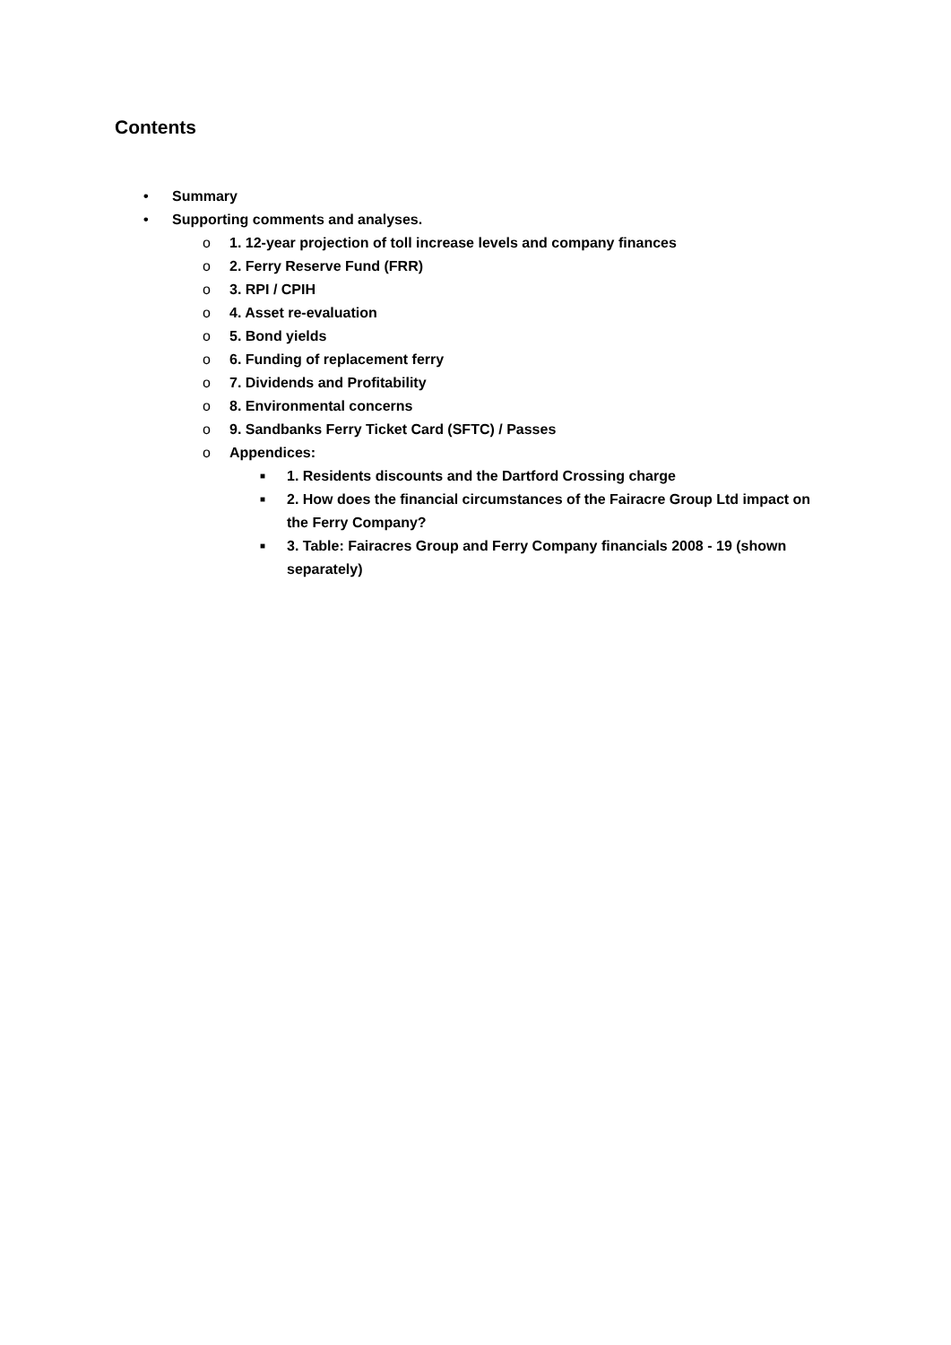Contents
• Summary
• Supporting comments and analyses.
o 1. 12-year projection of toll increase levels and company finances
o 2. Ferry Reserve Fund (FRR)
o 3. RPI / CPIH
o 4. Asset re-evaluation
o 5. Bond yields
o 6. Funding of replacement ferry
o 7. Dividends and Profitability
o 8. Environmental concerns
o 9. Sandbanks Ferry Ticket Card (SFTC) / Passes
o Appendices:
■ 1. Residents discounts and the Dartford Crossing charge
■ 2. How does the financial circumstances of the Fairacre Group Ltd impact on the Ferry Company?
■ 3. Table: Fairacres Group and Ferry Company financials 2008 - 19 (shown separately)